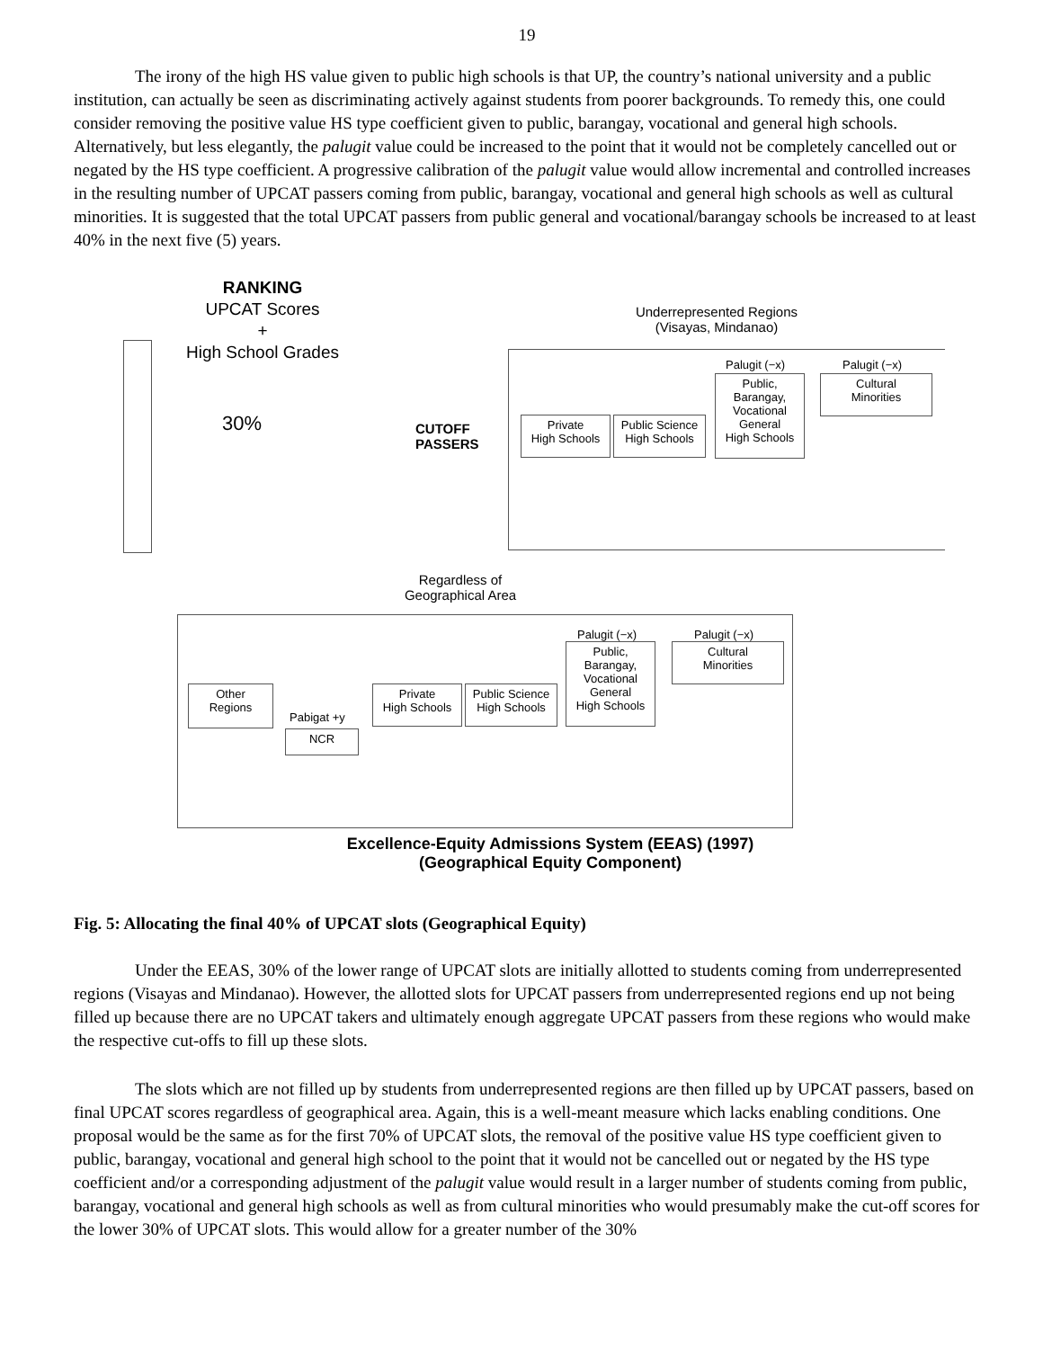19
The irony of the high HS value given to public high schools is that UP, the country’s national university and a public institution, can actually be seen as discriminating actively against students from poorer backgrounds. To remedy this, one could consider removing the positive value HS type coefficient given to public, barangay, vocational and general high schools. Alternatively, but less elegantly, the palugit value could be increased to the point that it would not be completely cancelled out or negated by the HS type coefficient. A progressive calibration of the palugit value would allow incremental and controlled increases in the resulting number of UPCAT passers coming from public, barangay, vocational and general high schools as well as cultural minorities. It is suggested that the total UPCAT passers from public general and vocational/barangay schools be increased to at least 40% in the next five (5) years.
RANKING
UPCAT Scores
+
High School Grades
30%
CUTOFF
PASSERS
Underrepresented Regions
(Visayas, Mindanao)
Palugit (−x) Palugit (−x)
Public,
Barangay,
Vocational
General
High Schools
Cultural
Minorities
Private
High Schools
Public Science
High Schools
Regardless of
Geographical Area
Palugit (−x) Palugit (−x)
Public,
Barangay,
Vocational
General
High Schools
Cultural
Minorities
Other
Regions
Pabigat +y
NCR
Private
High Schools
Public Science
High Schools
Excellence-Equity Admissions System (EEAS) (1997)
(Geographical Equity Component)
Fig. 5: Allocating the final 40% of UPCAT slots (Geographical Equity)
Under the EEAS, 30% of the lower range of UPCAT slots are initially allotted to students coming from underrepresented regions (Visayas and Mindanao). However, the allotted slots for UPCAT passers from underrepresented regions end up not being filled up because there are no UPCAT takers and ultimately enough aggregate UPCAT passers from these regions who would make the respective cut-offs to fill up these slots.
The slots which are not filled up by students from underrepresented regions are then filled up by UPCAT passers, based on final UPCAT scores regardless of geographical area. Again, this is a well-meant measure which lacks enabling conditions. One proposal would be the same as for the first 70% of UPCAT slots, the removal of the positive value HS type coefficient given to public, barangay, vocational and general high school to the point that it would not be cancelled out or negated by the HS type coefficient and/or a corresponding adjustment of the palugit value would result in a larger number of students coming from public, barangay, vocational and general high schools as well as from cultural minorities who would presumably make the cut-off scores for the lower 30% of UPCAT slots. This would allow for a greater number of the 30%